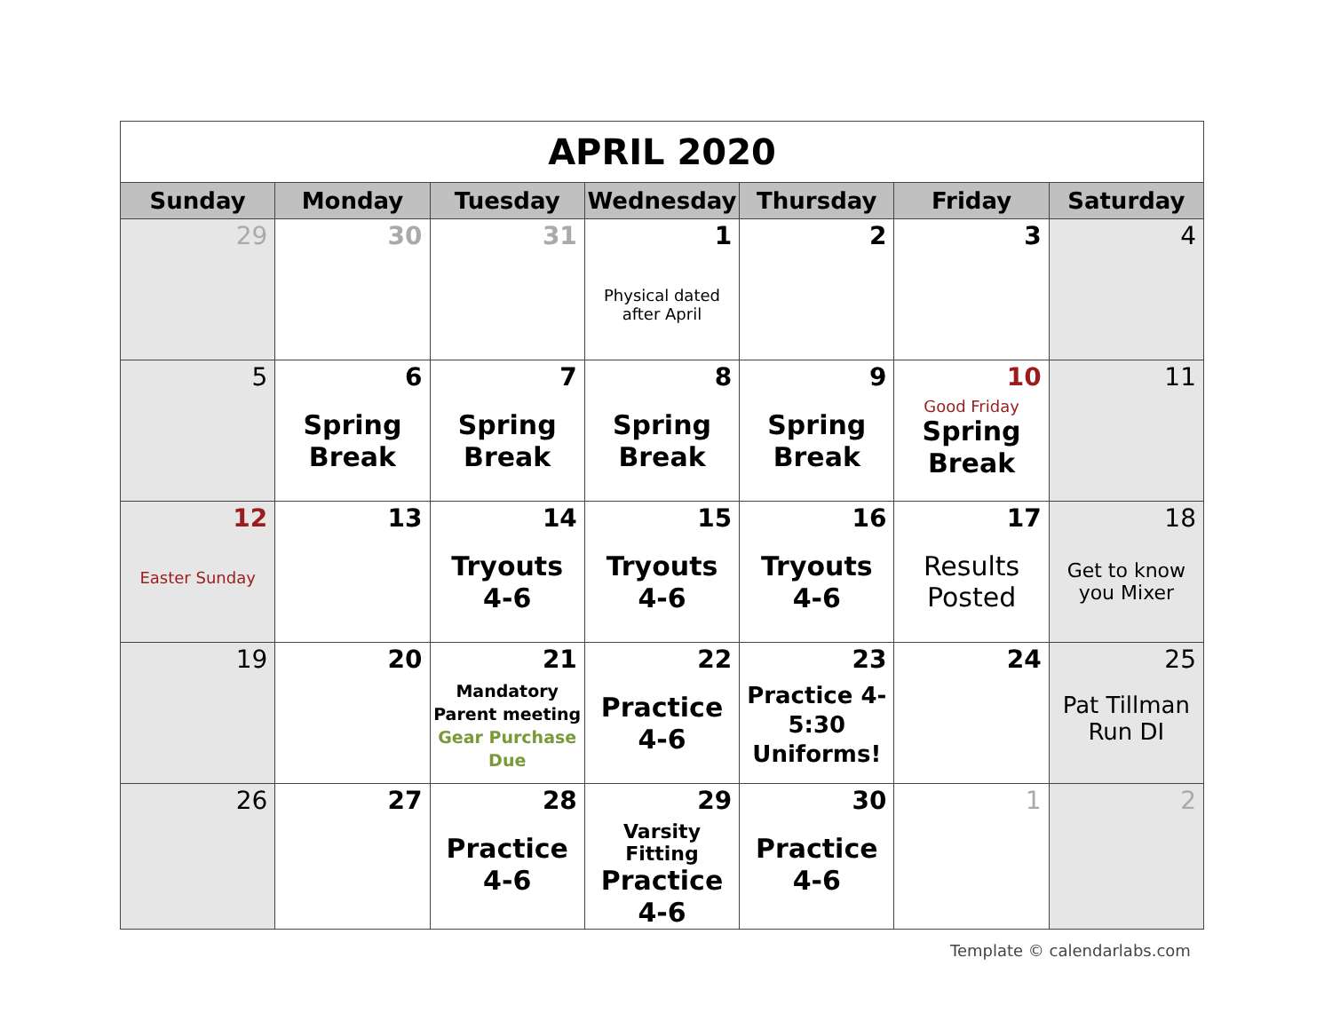| APRIL 2020 | | | | | | |
| Sunday | Monday | Tuesday | Wednesday | Thursday | Friday | Saturday |
| 29 | 30 | 31 | 1 Physical dated after April | 2 | 3 | 4 |
| 5 | 6 Spring Break | 7 Spring Break | 8 Spring Break | 9 Spring Break | 10 Good Friday Spring Break | 11 |
| 12 Easter Sunday | 13 | 14 Tryouts 4-6 | 15 Tryouts 4-6 | 16 Tryouts 4-6 | 17 Results Posted | 18 Get to know you Mixer |
| 19 | 20 | 21 Mandatory Parent meeting Gear Purchase Due | 22 Practice 4-6 | 23 Practice 4- 5:30 Uniforms! | 24 | 25 Pat Tillman Run DI |
| 26 | 27 | 28 Practice 4-6 | 29 Varsity Fitting Practice 4-6 | 30 Practice 4-6 | 1 | 2 |
Template © calendarlabs.com